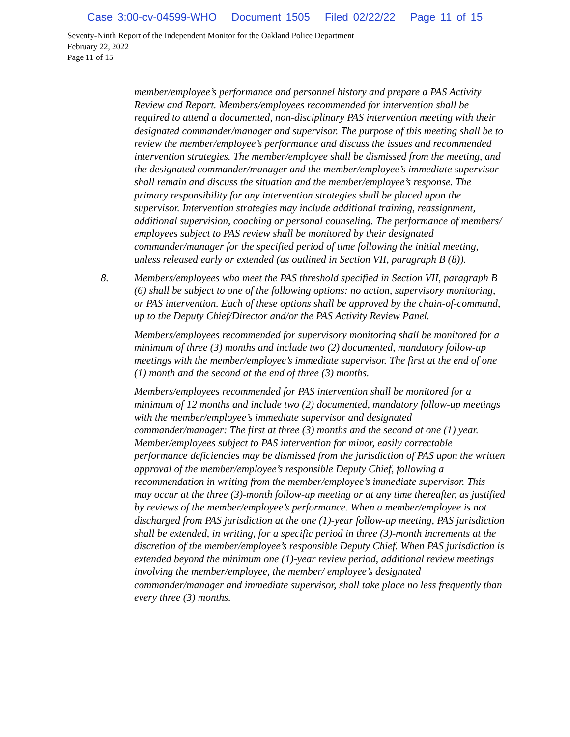Case 3:00-cv-04599-WHO Document 1505 Filed 02/22/22 Page 11 of 15
Seventy-Ninth Report of the Independent Monitor for the Oakland Police Department
February 22, 2022
Page 11 of 15
member/employee’s performance and personnel history and prepare a PAS Activity Review and Report. Members/employees recommended for intervention shall be required to attend a documented, non-disciplinary PAS intervention meeting with their designated commander/manager and supervisor. The purpose of this meeting shall be to review the member/employee’s performance and discuss the issues and recommended intervention strategies. The member/employee shall be dismissed from the meeting, and the designated commander/manager and the member/employee’s immediate supervisor shall remain and discuss the situation and the member/employee’s response. The primary responsibility for any intervention strategies shall be placed upon the supervisor. Intervention strategies may include additional training, reassignment, additional supervision, coaching or personal counseling. The performance of members/ employees subject to PAS review shall be monitored by their designated commander/manager for the specified period of time following the initial meeting, unless released early or extended (as outlined in Section VII, paragraph B (8)).
8. Members/employees who meet the PAS threshold specified in Section VII, paragraph B (6) shall be subject to one of the following options: no action, supervisory monitoring, or PAS intervention. Each of these options shall be approved by the chain-of-command, up to the Deputy Chief/Director and/or the PAS Activity Review Panel.
Members/employees recommended for supervisory monitoring shall be monitored for a minimum of three (3) months and include two (2) documented, mandatory follow-up meetings with the member/employee’s immediate supervisor. The first at the end of one (1) month and the second at the end of three (3) months.
Members/employees recommended for PAS intervention shall be monitored for a minimum of 12 months and include two (2) documented, mandatory follow-up meetings with the member/employee’s immediate supervisor and designated commander/manager: The first at three (3) months and the second at one (1) year. Member/employees subject to PAS intervention for minor, easily correctable performance deficiencies may be dismissed from the jurisdiction of PAS upon the written approval of the member/employee’s responsible Deputy Chief, following a recommendation in writing from the member/employee’s immediate supervisor. This may occur at the three (3)-month follow-up meeting or at any time thereafter, as justified by reviews of the member/employee’s performance. When a member/employee is not discharged from PAS jurisdiction at the one (1)-year follow-up meeting, PAS jurisdiction shall be extended, in writing, for a specific period in three (3)-month increments at the discretion of the member/employee’s responsible Deputy Chief. When PAS jurisdiction is extended beyond the minimum one (1)-year review period, additional review meetings involving the member/employee, the member/ employee’s designated commander/manager and immediate supervisor, shall take place no less frequently than every three (3) months.